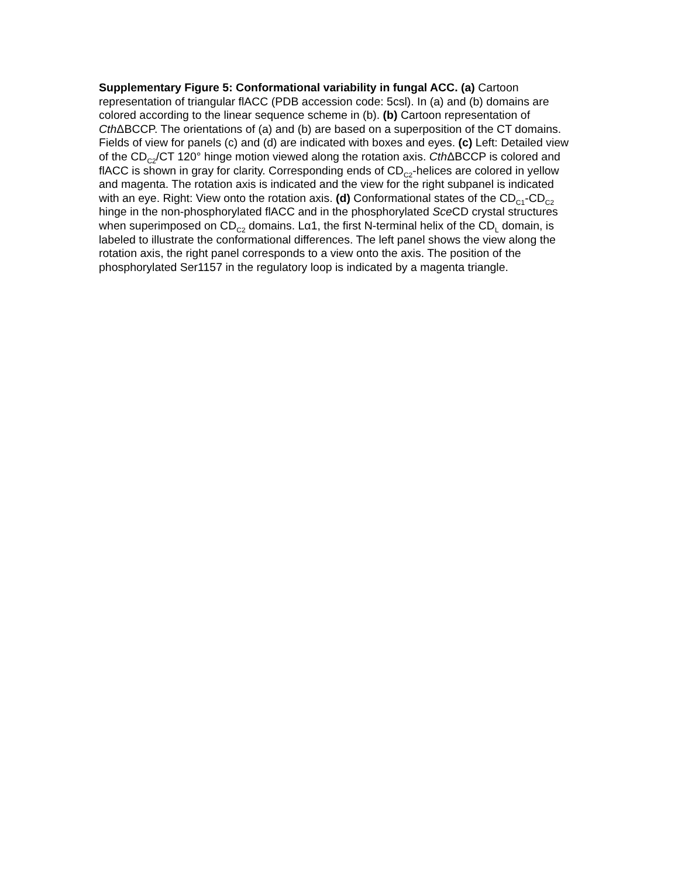Supplementary Figure 5: Conformational variability in fungal ACC. (a) Cartoon representation of triangular flACC (PDB accession code: 5csl). In (a) and (b) domains are colored according to the linear sequence scheme in (b). (b) Cartoon representation of Cth ΔBCCP. The orientations of (a) and (b) are based on a superposition of the CT domains. Fields of view for panels (c) and (d) are indicated with boxes and eyes. (c) Left: Detailed view of the CD<sub>C2</sub>/CT 120° hinge motion viewed along the rotation axis. Cth ΔBCCP is colored and flACC is shown in gray for clarity. Corresponding ends of CD<sub>C2</sub>-helices are colored in yellow and magenta. The rotation axis is indicated and the view for the right subpanel is indicated with an eye. Right: View onto the rotation axis. (d) Conformational states of the CD<sub>C1</sub>-CD<sub>C2</sub> hinge in the non-phosphorylated flACC and in the phosphorylated Sce CD crystal structures when superimposed on CD<sub>C2</sub> domains. Lα1, the first N-terminal helix of the CD<sub>L</sub> domain, is labeled to illustrate the conformational differences. The left panel shows the view along the rotation axis, the right panel corresponds to a view onto the axis. The position of the phosphorylated Ser1157 in the regulatory loop is indicated by a magenta triangle.